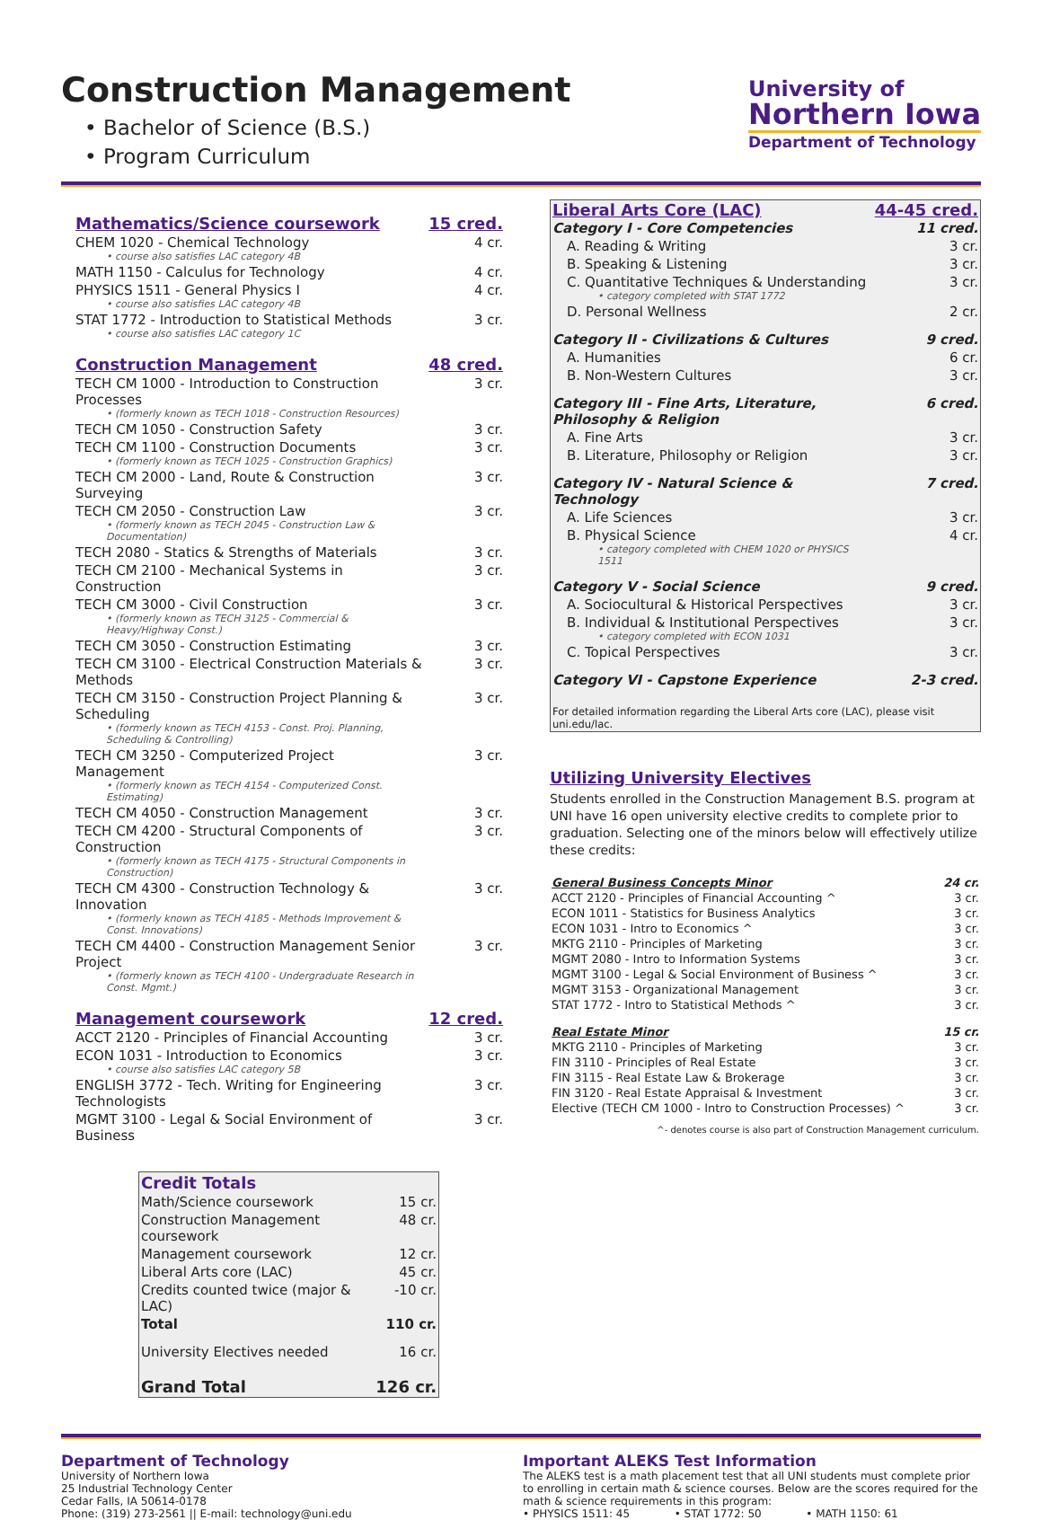Construction Management
• Bachelor of Science (B.S.)
• Program Curriculum
University of
Northern Iowa
Department of Technology
| Mathematics/Science coursework | 15 cred. |
| CHEM 1020 - Chemical Technology • course also satisfies LAC category 4B | 4 cr. |
| MATH 1150 - Calculus for Technology | 4 cr. |
| PHYSICS 1511 - General Physics I • course also satisfies LAC category 4B | 4 cr. |
| STAT 1772 - Introduction to Statistical Methods • course also satisfies LAC category 1C | 3 cr. |
| Construction Management | 48 cred. |
| TECH CM 1000 - Introduction to Construction Processes • (formerly known as TECH 1018 - Construction Resources) | 3 cr. |
| TECH CM 1050 - Construction Safety | 3 cr. |
| TECH CM 1100 - Construction Documents • (formerly known as TECH 1025 - Construction Graphics) | 3 cr. |
| TECH CM 2000 - Land, Route & Construction Surveying | 3 cr. |
| TECH CM 2050 - Construction Law • (formerly known as TECH 2045 - Construction Law & Documentation) | 3 cr. |
| TECH 2080 - Statics & Strengths of Materials | 3 cr. |
| TECH CM 2100 - Mechanical Systems in Construction | 3 cr. |
| TECH CM 3000 - Civil Construction • (formerly known as TECH 3125 - Commercial & Heavy/Highway Const.) | 3 cr. |
| TECH CM 3050 - Construction Estimating | 3 cr. |
| TECH CM 3100 - Electrical Construction Materials & Methods | 3 cr. |
| TECH CM 3150 - Construction Project Planning & Scheduling • (formerly known as TECH 4153 - Const. Proj. Planning, Scheduling & Controlling) | 3 cr. |
| TECH CM 3250 - Computerized Project Management • (formerly known as TECH 4154 - Computerized Const. Estimating) | 3 cr. |
| TECH CM 4050 - Construction Management | 3 cr. |
| TECH CM 4200 - Structural Components of Construction • (formerly known as TECH 4175 - Structural Components in Construction) | 3 cr. |
| TECH CM 4300 - Construction Technology & Innovation • (formerly known as TECH 4185 - Methods Improvement & Const. Innovations) | 3 cr. |
| TECH CM 4400 - Construction Management Senior Project • (formerly known as TECH 4100 - Undergraduate Research in Const. Mgmt.) | 3 cr. |
| Management coursework | 12 cred. |
| ACCT 2120 - Principles of Financial Accounting | 3 cr. |
| ECON 1031 - Introduction to Economics • course also satisfies LAC category 5B | 3 cr. |
| ENGLISH 3772 - Tech. Writing for Engineering Technologists | 3 cr. |
| MGMT 3100 - Legal & Social Environment of Business | 3 cr. |
| Credit Totals | |
| Math/Science coursework | 15 cr. |
| Construction Management coursework | 48 cr. |
| Management coursework | 12 cr. |
| Liberal Arts core (LAC) | 45 cr. |
| Credits counted twice (major & LAC) | -10 cr. |
| Total | 110 cr. |
| University Electives needed | 16 cr. |
| Grand Total | 126 cr. |
| Liberal Arts Core (LAC) | 44-45 cred. |
| Category I - Core Competencies | 11 cred. |
| A. Reading & Writing | 3 cr. |
| B. Speaking & Listening | 3 cr. |
| C. Quantitative Techniques & Understanding • category completed with STAT 1772 | 3 cr. |
| D. Personal Wellness | 2 cr. |
| Category II - Civilizations & Cultures | 9 cred. |
| A. Humanities | 6 cr. |
| B. Non-Western Cultures | 3 cr. |
| Category III - Fine Arts, Literature, Philosophy & Religion | 6 cred. |
| A. Fine Arts | 3 cr. |
| B. Literature, Philosophy or Religion | 3 cr. |
| Category IV - Natural Science & Technology | 7 cred. |
| A. Life Sciences | 3 cr. |
| B. Physical Science • category completed with CHEM 1020 or PHYSICS 1511 | 4 cr. |
| Category V - Social Science | 9 cred. |
| A. Sociocultural & Historical Perspectives | 3 cr. |
| B. Individual & Institutional Perspectives • category completed with ECON 1031 | 3 cr. |
| C. Topical Perspectives | 3 cr. |
| Category VI - Capstone Experience | 2-3 cred. |
| For detailed information regarding the Liberal Arts core (LAC), please visit uni.edu/lac. | |
Utilizing University Electives
Students enrolled in the Construction Management B.S. program at UNI have 16 open university elective credits to complete prior to graduation. Selecting one of the minors below will effectively utilize these credits:
| General Business Concepts Minor | 24 cr. |
| ACCT 2120 - Principles of Financial Accounting ^ | 3 cr. |
| ECON 1011 - Statistics for Business Analytics | 3 cr. |
| ECON 1031 - Intro to Economics ^ | 3 cr. |
| MKTG 2110 - Principles of Marketing | 3 cr. |
| MGMT 2080 - Intro to Information Systems | 3 cr. |
| MGMT 3100 - Legal & Social Environment of Business ^ | 3 cr. |
| MGMT 3153 - Organizational Management | 3 cr. |
| STAT 1772 - Intro to Statistical Methods ^ | 3 cr. |
| Real Estate Minor | 15 cr. |
| MKTG 2110 - Principles of Marketing | 3 cr. |
| FIN 3110 - Principles of Real Estate | 3 cr. |
| FIN 3115 - Real Estate Law & Brokerage | 3 cr. |
| FIN 3120 - Real Estate Appraisal & Investment | 3 cr. |
| Elective (TECH CM 1000 - Intro to Construction Processes) ^ | 3 cr. |
| ^- denotes course is also part of Construction Management curriculum. | |
Department of Technology
University of Northern Iowa
25 Industrial Technology Center
Cedar Falls, IA 50614-0178
Phone: (319) 273-2561 || E-mail: technology@uni.edu
Important ALEKS Test Information
The ALEKS test is a math placement test that all UNI students must complete prior to enrolling in certain math & science courses. Below are the scores required for the math & science requirements in this program:
• PHYSICS 1511: 45 • STAT 1772: 50 • MATH 1150: 61